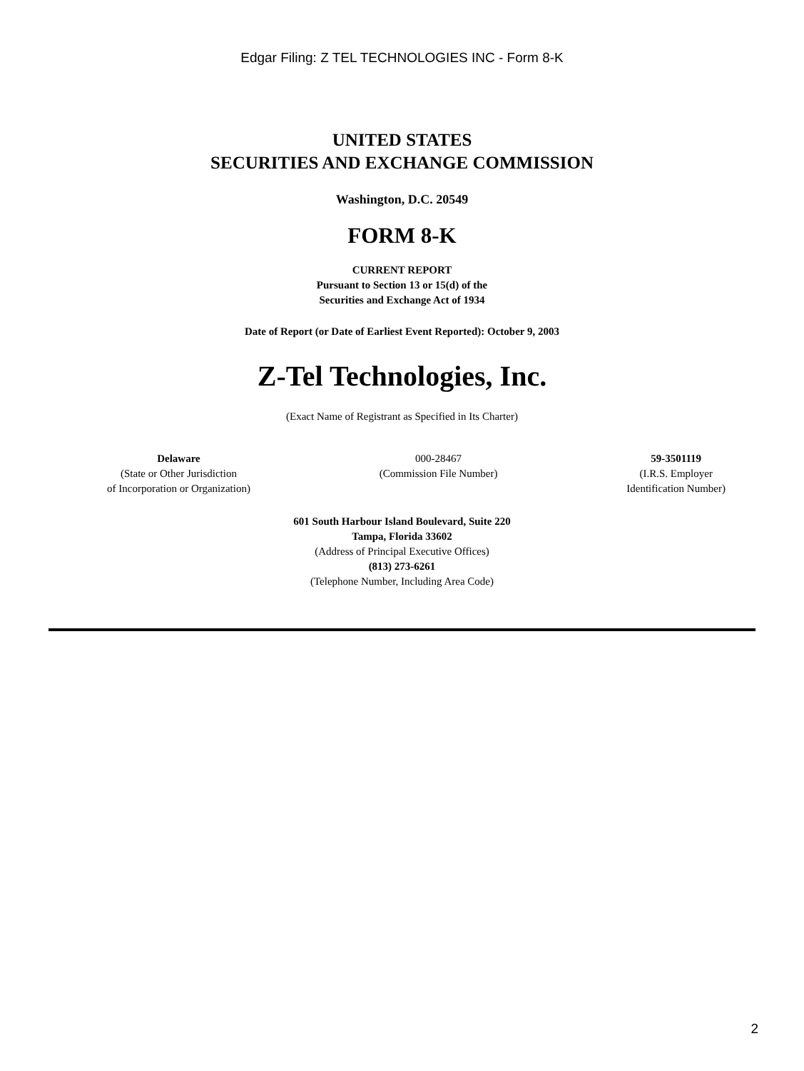Edgar Filing: Z TEL TECHNOLOGIES INC - Form 8-K
UNITED STATES
SECURITIES AND EXCHANGE COMMISSION
Washington, D.C. 20549
FORM 8-K
CURRENT REPORT
Pursuant to Section 13 or 15(d) of the
Securities and Exchange Act of 1934
Date of Report (or Date of Earliest Event Reported): October 9, 2003
Z-Tel Technologies, Inc.
(Exact Name of Registrant as Specified in Its Charter)
Delaware
(State or Other Jurisdiction
of Incorporation or Organization)
000-28467
(Commission File Number)
59-3501119
(I.R.S. Employer
Identification Number)
601 South Harbour Island Boulevard, Suite 220
Tampa, Florida 33602
(Address of Principal Executive Offices)
(813) 273-6261
(Telephone Number, Including Area Code)
2